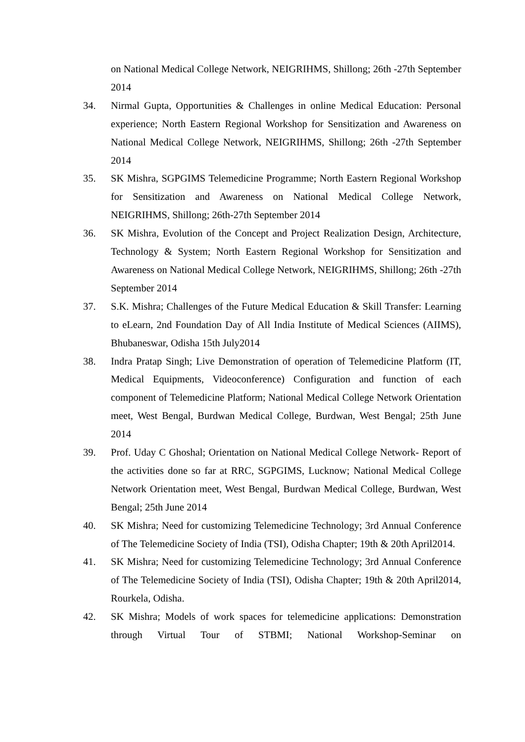on National Medical College Network, NEIGRIHMS, Shillong; 26th -27th September 2014
34. Nirmal Gupta, Opportunities & Challenges in online Medical Education: Personal experience; North Eastern Regional Workshop for Sensitization and Awareness on National Medical College Network, NEIGRIHMS, Shillong; 26th -27th September 2014
35. SK Mishra, SGPGIMS Telemedicine Programme; North Eastern Regional Workshop for Sensitization and Awareness on National Medical College Network, NEIGRIHMS, Shillong; 26th-27th September 2014
36. SK Mishra, Evolution of the Concept and Project Realization Design, Architecture, Technology & System; North Eastern Regional Workshop for Sensitization and Awareness on National Medical College Network, NEIGRIHMS, Shillong; 26th -27th September 2014
37. S.K. Mishra; Challenges of the Future Medical Education & Skill Transfer: Learning to eLearn, 2nd Foundation Day of All India Institute of Medical Sciences (AIIMS), Bhubaneswar, Odisha 15th July2014
38. Indra Pratap Singh; Live Demonstration of operation of Telemedicine Platform (IT, Medical Equipments, Videoconference) Configuration and function of each component of Telemedicine Platform; National Medical College Network Orientation meet, West Bengal, Burdwan Medical College, Burdwan, West Bengal; 25th June 2014
39. Prof. Uday C Ghoshal; Orientation on National Medical College Network- Report of the activities done so far at RRC, SGPGIMS, Lucknow; National Medical College Network Orientation meet, West Bengal, Burdwan Medical College, Burdwan, West Bengal; 25th June 2014
40. SK Mishra; Need for customizing Telemedicine Technology; 3rd Annual Conference of The Telemedicine Society of India (TSI), Odisha Chapter; 19th & 20th April2014.
41. SK Mishra; Need for customizing Telemedicine Technology; 3rd Annual Conference of The Telemedicine Society of India (TSI), Odisha Chapter; 19th & 20th April2014, Rourkela, Odisha.
42. SK Mishra; Models of work spaces for telemedicine applications: Demonstration through Virtual Tour of STBMI; National Workshop-Seminar on